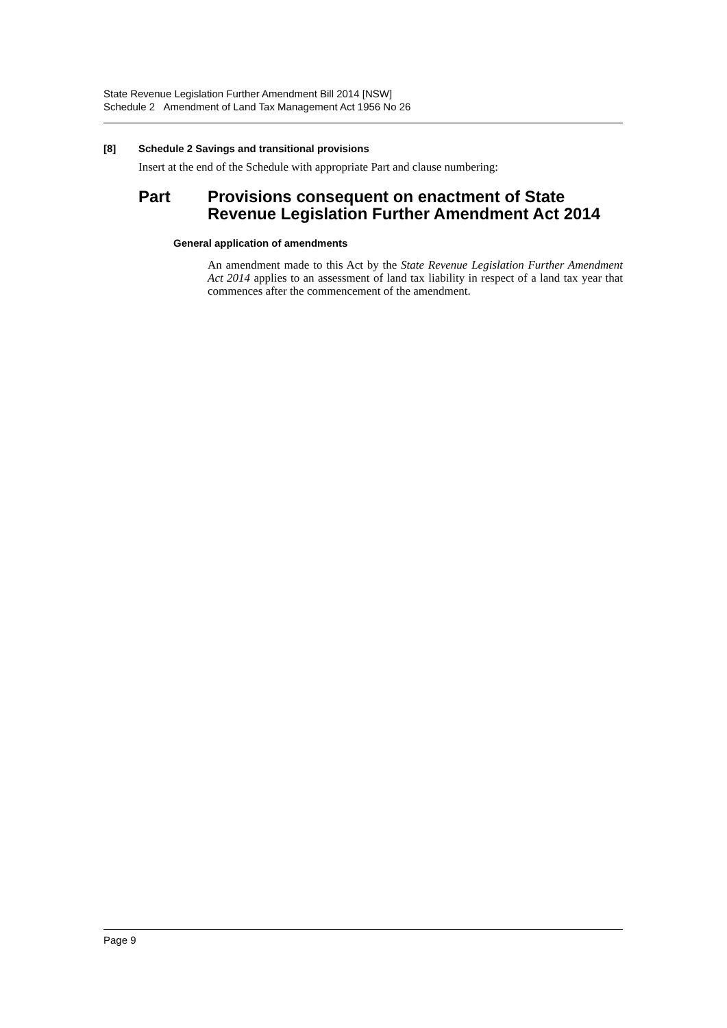State Revenue Legislation Further Amendment Bill 2014 [NSW]
Schedule 2 Amendment of Land Tax Management Act 1956 No 26
[8] Schedule 2 Savings and transitional provisions
Insert at the end of the Schedule with appropriate Part and clause numbering:
Part Provisions consequent on enactment of State Revenue Legislation Further Amendment Act 2014
General application of amendments
An amendment made to this Act by the State Revenue Legislation Further Amendment Act 2014 applies to an assessment of land tax liability in respect of a land tax year that commences after the commencement of the amendment.
Page 9